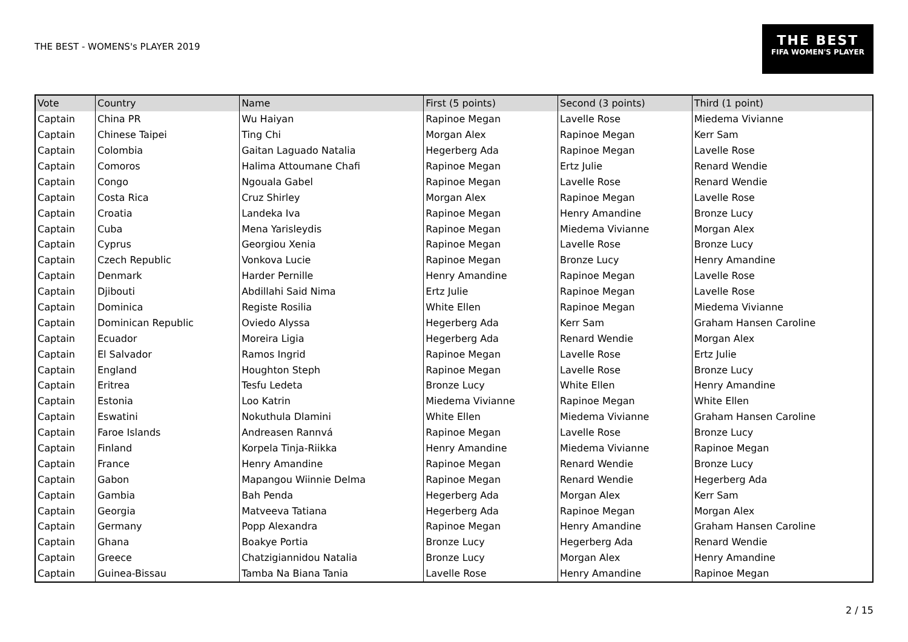THE BEST - WOMENS's PLAYER 2019
THE BEST
FIFA WOMEN'S PLAYER
| Vote | Country | Name | First (5 points) | Second (3 points) | Third (1 point) |
| --- | --- | --- | --- | --- | --- |
| Captain | China PR | Wu Haiyan | Rapinoe Megan | Lavelle Rose | Miedema Vivianne |
| Captain | Chinese Taipei | Ting Chi | Morgan Alex | Rapinoe Megan | Kerr Sam |
| Captain | Colombia | Gaitan Laguado Natalia | Hegerberg Ada | Rapinoe Megan | Lavelle Rose |
| Captain | Comoros | Halima Attoumane Chafi | Rapinoe Megan | Ertz Julie | Renard Wendie |
| Captain | Congo | Ngouala Gabel | Rapinoe Megan | Lavelle Rose | Renard Wendie |
| Captain | Costa Rica | Cruz Shirley | Morgan Alex | Rapinoe Megan | Lavelle Rose |
| Captain | Croatia | Landeka Iva | Rapinoe Megan | Henry Amandine | Bronze Lucy |
| Captain | Cuba | Mena Yarisleydis | Rapinoe Megan | Miedema Vivianne | Morgan Alex |
| Captain | Cyprus | Georgiou Xenia | Rapinoe Megan | Lavelle Rose | Bronze Lucy |
| Captain | Czech Republic | Vonkova Lucie | Rapinoe Megan | Bronze Lucy | Henry Amandine |
| Captain | Denmark | Harder Pernille | Henry Amandine | Rapinoe Megan | Lavelle Rose |
| Captain | Djibouti | Abdillahi Said Nima | Ertz Julie | Rapinoe Megan | Lavelle Rose |
| Captain | Dominica | Registe Rosilia | White Ellen | Rapinoe Megan | Miedema Vivianne |
| Captain | Dominican Republic | Oviedo Alyssa | Hegerberg Ada | Kerr Sam | Graham Hansen Caroline |
| Captain | Ecuador | Moreira Ligia | Hegerberg Ada | Renard Wendie | Morgan Alex |
| Captain | El Salvador | Ramos Ingrid | Rapinoe Megan | Lavelle Rose | Ertz Julie |
| Captain | England | Houghton Steph | Rapinoe Megan | Lavelle Rose | Bronze Lucy |
| Captain | Eritrea | Tesfu Ledeta | Bronze Lucy | White Ellen | Henry Amandine |
| Captain | Estonia | Loo Katrin | Miedema Vivianne | Rapinoe Megan | White Ellen |
| Captain | Eswatini | Nokuthula Dlamini | White Ellen | Miedema Vivianne | Graham Hansen Caroline |
| Captain | Faroe Islands | Andreasen Rannvá | Rapinoe Megan | Lavelle Rose | Bronze Lucy |
| Captain | Finland | Korpela Tinja-Riikka | Henry Amandine | Miedema Vivianne | Rapinoe Megan |
| Captain | France | Henry Amandine | Rapinoe Megan | Renard Wendie | Bronze Lucy |
| Captain | Gabon | Mapangou Wiinnie Delma | Rapinoe Megan | Renard Wendie | Hegerberg Ada |
| Captain | Gambia | Bah Penda | Hegerberg Ada | Morgan Alex | Kerr Sam |
| Captain | Georgia | Matveeva Tatiana | Hegerberg Ada | Rapinoe Megan | Morgan Alex |
| Captain | Germany | Popp Alexandra | Rapinoe Megan | Henry Amandine | Graham Hansen Caroline |
| Captain | Ghana | Boakye Portia | Bronze Lucy | Hegerberg Ada | Renard Wendie |
| Captain | Greece | Chatzigiannidou Natalia | Bronze Lucy | Morgan Alex | Henry Amandine |
| Captain | Guinea-Bissau | Tamba Na Biana Tania | Lavelle Rose | Henry Amandine | Rapinoe Megan |
2 / 15